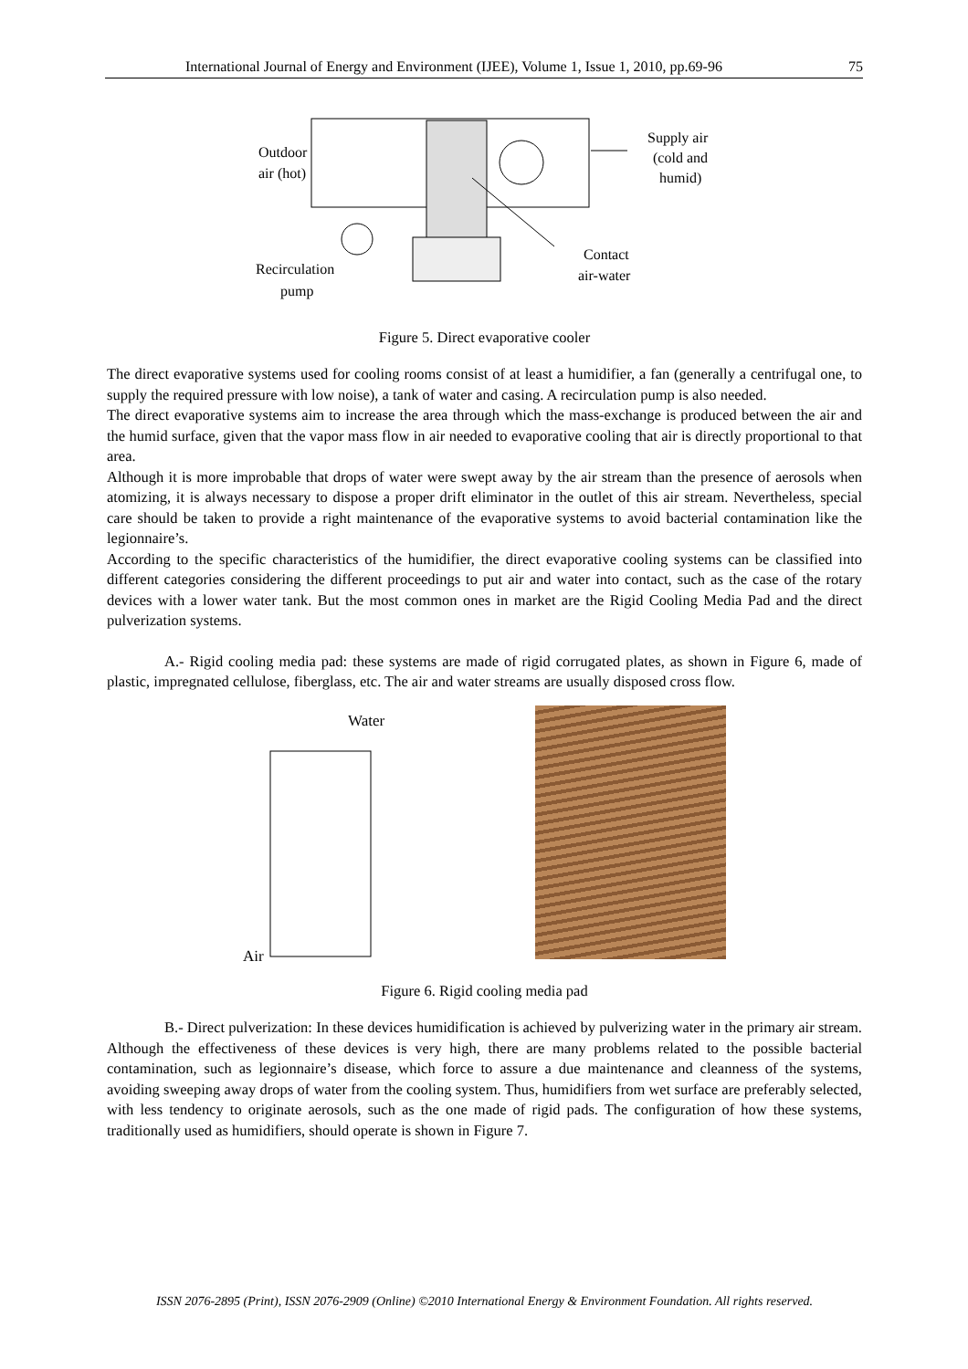International Journal of Energy and Environment (IJEE), Volume 1, Issue 1, 2010, pp.69-96 75
Outdoor
air (hot)
Supply air
(cold and
humid)
Contact
air-water
Recirculation
pump
Figure 5. Direct evaporative cooler
The direct evaporative systems used for cooling rooms consist of at least a humidifier, a fan (generally a centrifugal one, to supply the required pressure with low noise), a tank of water and casing. A recirculation pump is also needed.
The direct evaporative systems aim to increase the area through which the mass-exchange is produced between the air and the humid surface, given that the vapor mass flow in air needed to evaporative cooling that air is directly proportional to that area.
Although it is more improbable that drops of water were swept away by the air stream than the presence of aerosols when atomizing, it is always necessary to dispose a proper drift eliminator in the outlet of this air stream. Nevertheless, special care should be taken to provide a right maintenance of the evaporative systems to avoid bacterial contamination like the legionnaire’s.
According to the specific characteristics of the humidifier, the direct evaporative cooling systems can be classified into different categories considering the different proceedings to put air and water into contact, such as the case of the rotary devices with a lower water tank. But the most common ones in market are the Rigid Cooling Media Pad and the direct pulverization systems.
A.- Rigid cooling media pad: these systems are made of rigid corrugated plates, as shown in Figure 6, made of plastic, impregnated cellulose, fiberglass, etc. The air and water streams are usually disposed cross flow.
Water
Air
Figure 6. Rigid cooling media pad
B.- Direct pulverization: In these devices humidification is achieved by pulverizing water in the primary air stream. Although the effectiveness of these devices is very high, there are many problems related to the possible bacterial contamination, such as legionnaire’s disease, which force to assure a due maintenance and cleanness of the systems, avoiding sweeping away drops of water from the cooling system. Thus, humidifiers from wet surface are preferably selected, with less tendency to originate aerosols, such as the one made of rigid pads. The configuration of how these systems, traditionally used as humidifiers, should operate is shown in Figure 7.
ISSN 2076-2895 (Print), ISSN 2076-2909 (Online) ©2010 International Energy & Environment Foundation. All rights reserved.